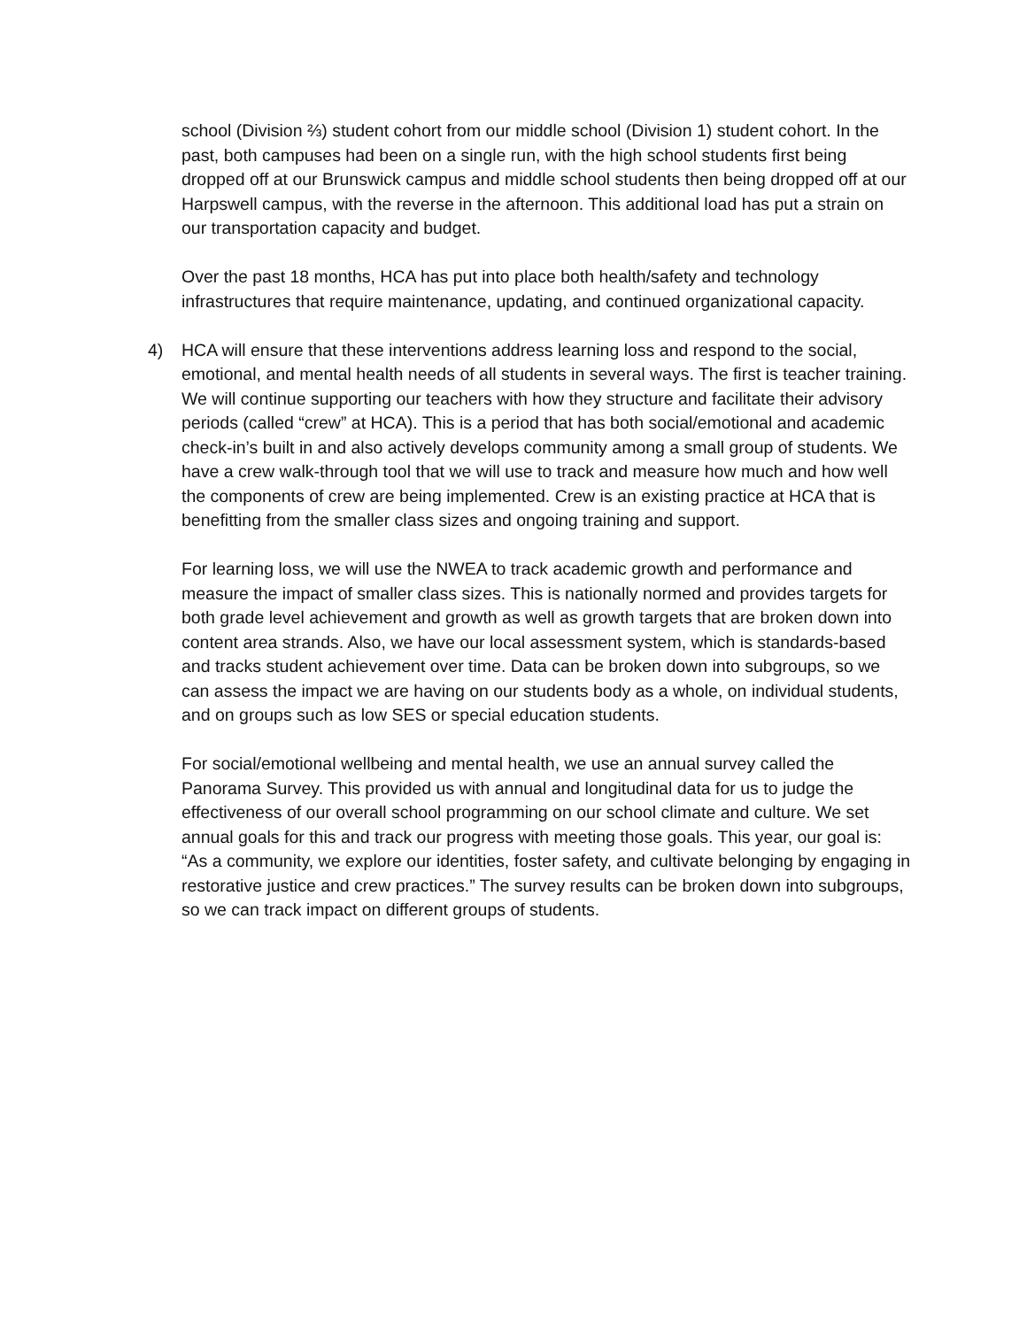school (Division ⅔) student cohort from our middle school (Division 1) student cohort. In the past, both campuses had been on a single run, with the high school students first being dropped off at our Brunswick campus and middle school students then being dropped off at our Harpswell campus, with the reverse in the afternoon. This additional load has put a strain on our transportation capacity and budget.
Over the past 18 months, HCA has put into place both health/safety and technology infrastructures that require maintenance, updating, and continued organizational capacity.
4) HCA will ensure that these interventions address learning loss and respond to the social, emotional, and mental health needs of all students in several ways. The first is teacher training. We will continue supporting our teachers with how they structure and facilitate their advisory periods (called “crew” at HCA). This is a period that has both social/emotional and academic check-in’s built in and also actively develops community among a small group of students. We have a crew walk-through tool that we will use to track and measure how much and how well the components of crew are being implemented. Crew is an existing practice at HCA that is benefitting from the smaller class sizes and ongoing training and support.
For learning loss, we will use the NWEA to track academic growth and performance and measure the impact of smaller class sizes. This is nationally normed and provides targets for both grade level achievement and growth as well as growth targets that are broken down into content area strands. Also, we have our local assessment system, which is standards-based and tracks student achievement over time. Data can be broken down into subgroups, so we can assess the impact we are having on our students body as a whole, on individual students, and on groups such as low SES or special education students.
For social/emotional wellbeing and mental health, we use an annual survey called the Panorama Survey. This provided us with annual and longitudinal data for us to judge the effectiveness of our overall school programming on our school climate and culture. We set annual goals for this and track our progress with meeting those goals. This year, our goal is: “As a community, we explore our identities, foster safety, and cultivate belonging by engaging in restorative justice and crew practices.” The survey results can be broken down into subgroups, so we can track impact on different groups of students.